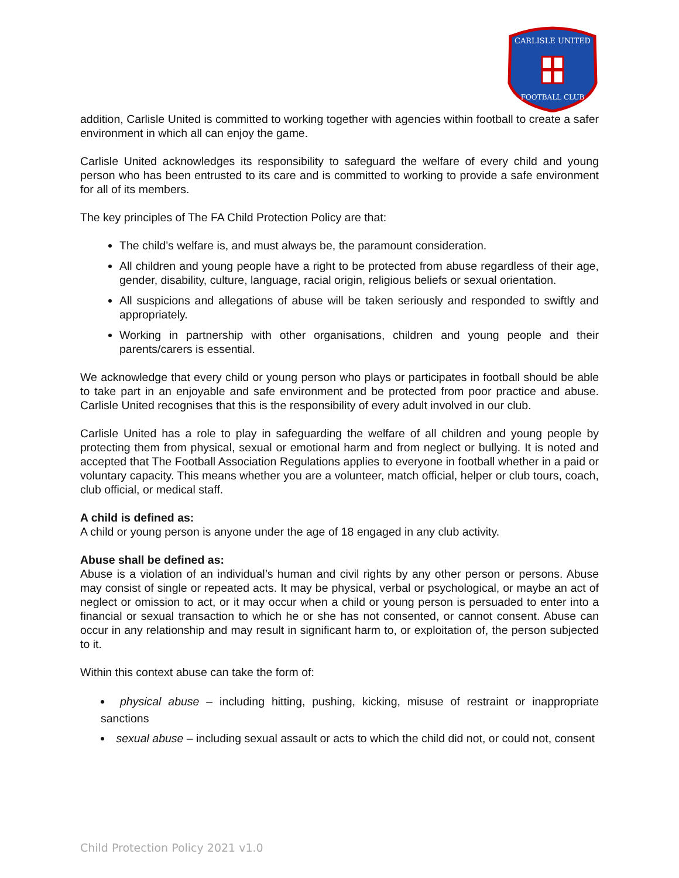CARLISLE UNITED
FOOTBALL CLUB
addition, Carlisle United is committed to working together with agencies within football to create a safer environment in which all can enjoy the game.
Carlisle United acknowledges its responsibility to safeguard the welfare of every child and young person who has been entrusted to its care and is committed to working to provide a safe environment for all of its members.
The key principles of The FA Child Protection Policy are that:
The child’s welfare is, and must always be, the paramount consideration.
All children and young people have a right to be protected from abuse regardless of their age, gender, disability, culture, language, racial origin, religious beliefs or sexual orientation.
All suspicions and allegations of abuse will be taken seriously and responded to swiftly and appropriately.
Working in partnership with other organisations, children and young people and their parents/carers is essential.
We acknowledge that every child or young person who plays or participates in football should be able to take part in an enjoyable and safe environment and be protected from poor practice and abuse. Carlisle United recognises that this is the responsibility of every adult involved in our club.
Carlisle United has a role to play in safeguarding the welfare of all children and young people by protecting them from physical, sexual or emotional harm and from neglect or bullying. It is noted and accepted that The Football Association Regulations applies to everyone in football whether in a paid or voluntary capacity. This means whether you are a volunteer, match official, helper or club tours, coach, club official, or medical staff.
A child is defined as:
A child or young person is anyone under the age of 18 engaged in any club activity.
Abuse shall be defined as:
Abuse is a violation of an individual’s human and civil rights by any other person or persons. Abuse may consist of single or repeated acts. It may be physical, verbal or psychological, or maybe an act of neglect or omission to act, or it may occur when a child or young person is persuaded to enter into a financial or sexual transaction to which he or she has not consented, or cannot consent. Abuse can occur in any relationship and may result in significant harm to, or exploitation of, the person subjected to it.
Within this context abuse can take the form of:
physical abuse – including hitting, pushing, kicking, misuse of restraint or inappropriate sanctions
sexual abuse – including sexual assault or acts to which the child did not, or could not, consent
Child Protection Policy 2021 v1.0